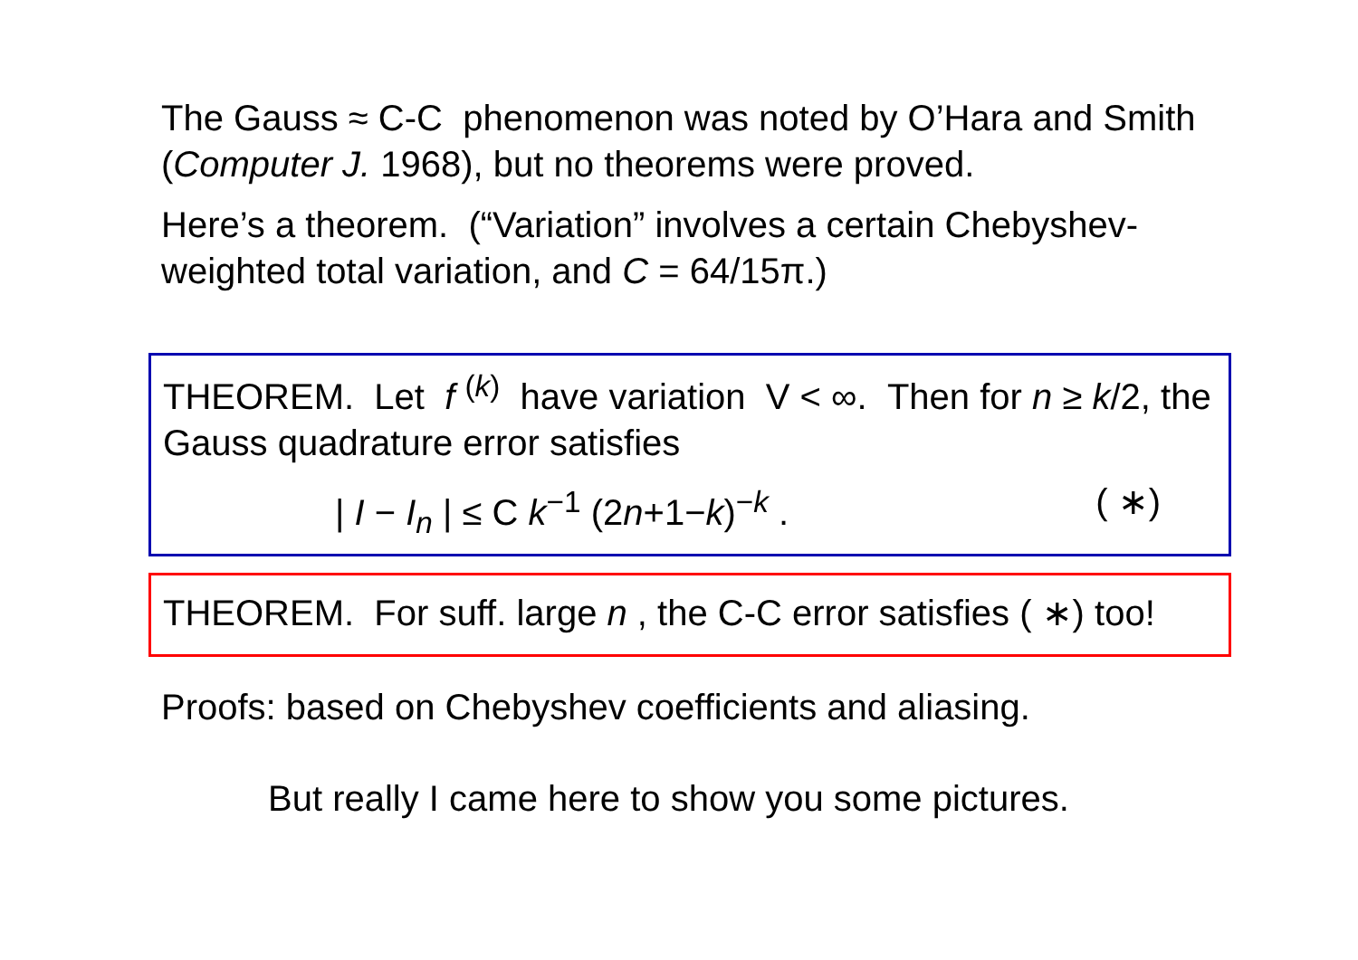The Gauss ≈ C-C phenomenon was noted by O’Hara and Smith (Computer J. 1968), but no theorems were proved.
Here’s a theorem. (“Variation” involves a certain Chebyshev-weighted total variation, and C = 64/15π.)
THEOREM. Let f <sup>(k)</sup> have variation V < ∞. Then for n ≥ k/2, the Gauss quadrature error satisfies
| I − I<sub>n</sub> | ≤ C k<sup>−1</sup> (2n+1−k)<sup>−k</sup> . ( ∗)
THEOREM. For suff. large n , the C-C error satisfies ( ∗) too!
Proofs: based on Chebyshev coefficients and aliasing.
But really I came here to show you some pictures.